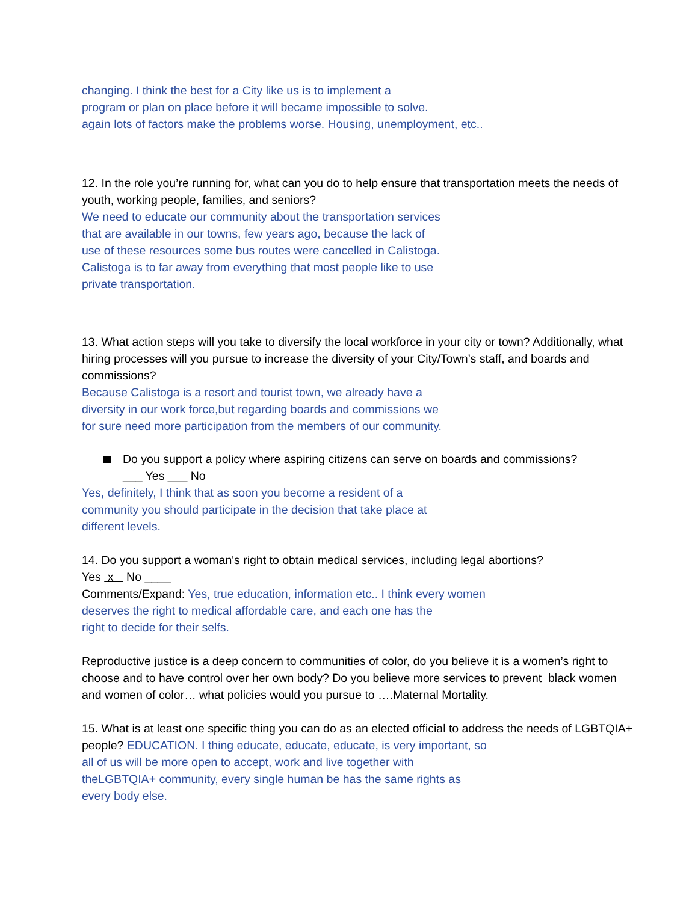changing. I think the best for a City like us is to implement a
program or plan on place before it will became impossible to solve.
again lots of factors make the problems worse. Housing, unemployment, etc..
12. In the role you’re running for, what can you do to help ensure that transportation meets the needs of youth, working people, families, and seniors?
We need to educate our community about the transportation services
that are available in our towns, few years ago, because the lack of
use of these resources some bus routes were cancelled in Calistoga.
Calistoga is to far away from everything that most people like to use
private transportation.
13. What action steps will you take to diversify the local workforce in your city or town? Additionally, what hiring processes will you pursue to increase the diversity of your City/Town’s staff, and boards and commissions?
Because Calistoga is a resort and tourist town, we already have a
diversity in our work force,but regarding boards and commissions we
for sure need more participation from the members of our community.
Do you support a policy where aspiring citizens can serve on boards and commissions?
___ Yes ___ No
Yes, definitely, I think that as soon you become a resident of a
community you should participate in the decision that take place at
different levels.
14. Do you support a woman's right to obtain medical services, including legal abortions?
Yes x No ____
Comments/Expand: Yes, true education, information etc.. I think every women
deserves the right to medical affordable care, and each one has the
right to decide for their selfs.
Reproductive justice is a deep concern to communities of color, do you believe it is a women’s right to choose and to have control over her own body? Do you believe more services to prevent black women and women of color… what policies would you pursue to ….Maternal Mortality.
15. What is at least one specific thing you can do as an elected official to address the needs of LGBTQIA+ people? EDUCATION. I thing educate, educate, educate, is very important, so
all of us will be more open to accept, work and live together with
theLGBTQIA+ community, every single human be has the same rights as
every body else.